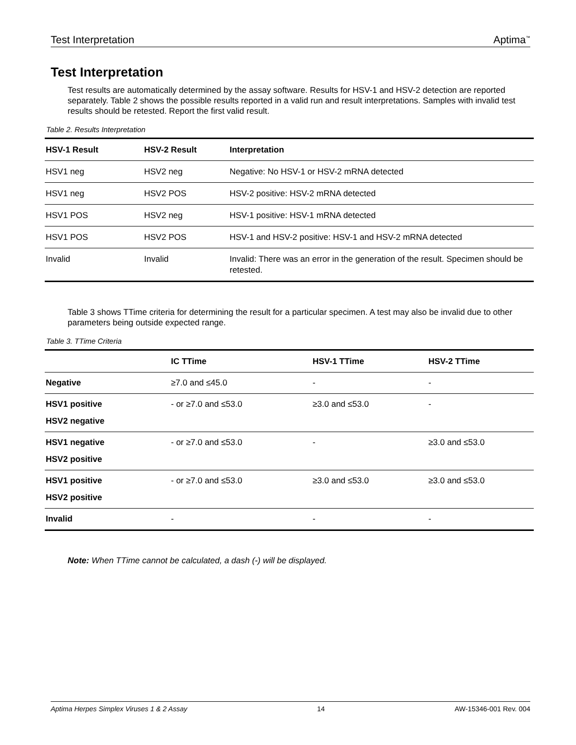Test Interpretation Aptima<sup>™</sup>
Test Interpretation
Test results are automatically determined by the assay software. Results for HSV-1 and HSV-2 detection are reported separately. Table 2 shows the possible results reported in a valid run and result interpretations. Samples with invalid test results should be retested. Report the first valid result.
Table 2. Results Interpretation
| HSV-1 Result | HSV-2 Result | Interpretation |
| --- | --- | --- |
| HSV1 neg | HSV2 neg | Negative: No HSV-1 or HSV-2 mRNA detected |
| HSV1 neg | HSV2 POS | HSV-2 positive: HSV-2 mRNA detected |
| HSV1 POS | HSV2 neg | HSV-1 positive: HSV-1 mRNA detected |
| HSV1 POS | HSV2 POS | HSV-1 and HSV-2 positive: HSV-1 and HSV-2 mRNA detected |
| Invalid | Invalid | Invalid: There was an error in the generation of the result. Specimen should be retested. |
Table 3 shows TTime criteria for determining the result for a particular specimen. A test may also be invalid due to other parameters being outside expected range.
Table 3. TTime Criteria
| | IC TTime | HSV-1 TTime | HSV-2 TTime |
| --- | --- | --- | --- |
| Negative | ≥7.0 and ≤45.0 | - | - |
| HSV1 positive HSV2 negative | - or ≥7.0 and ≤53.0 | ≥3.0 and ≤53.0 | - |
| HSV1 negative HSV2 positive | - or ≥7.0 and ≤53.0 | - | ≥3.0 and ≤53.0 |
| HSV1 positive HSV2 positive | - or ≥7.0 and ≤53.0 | ≥3.0 and ≤53.0 | ≥3.0 and ≤53.0 |
| Invalid | - | - | - |
Note: When TTime cannot be calculated, a dash (-) will be displayed.
Aptima Herpes Simplex Viruses 1 & 2 Assay 14 AW-15346-001 Rev. 004